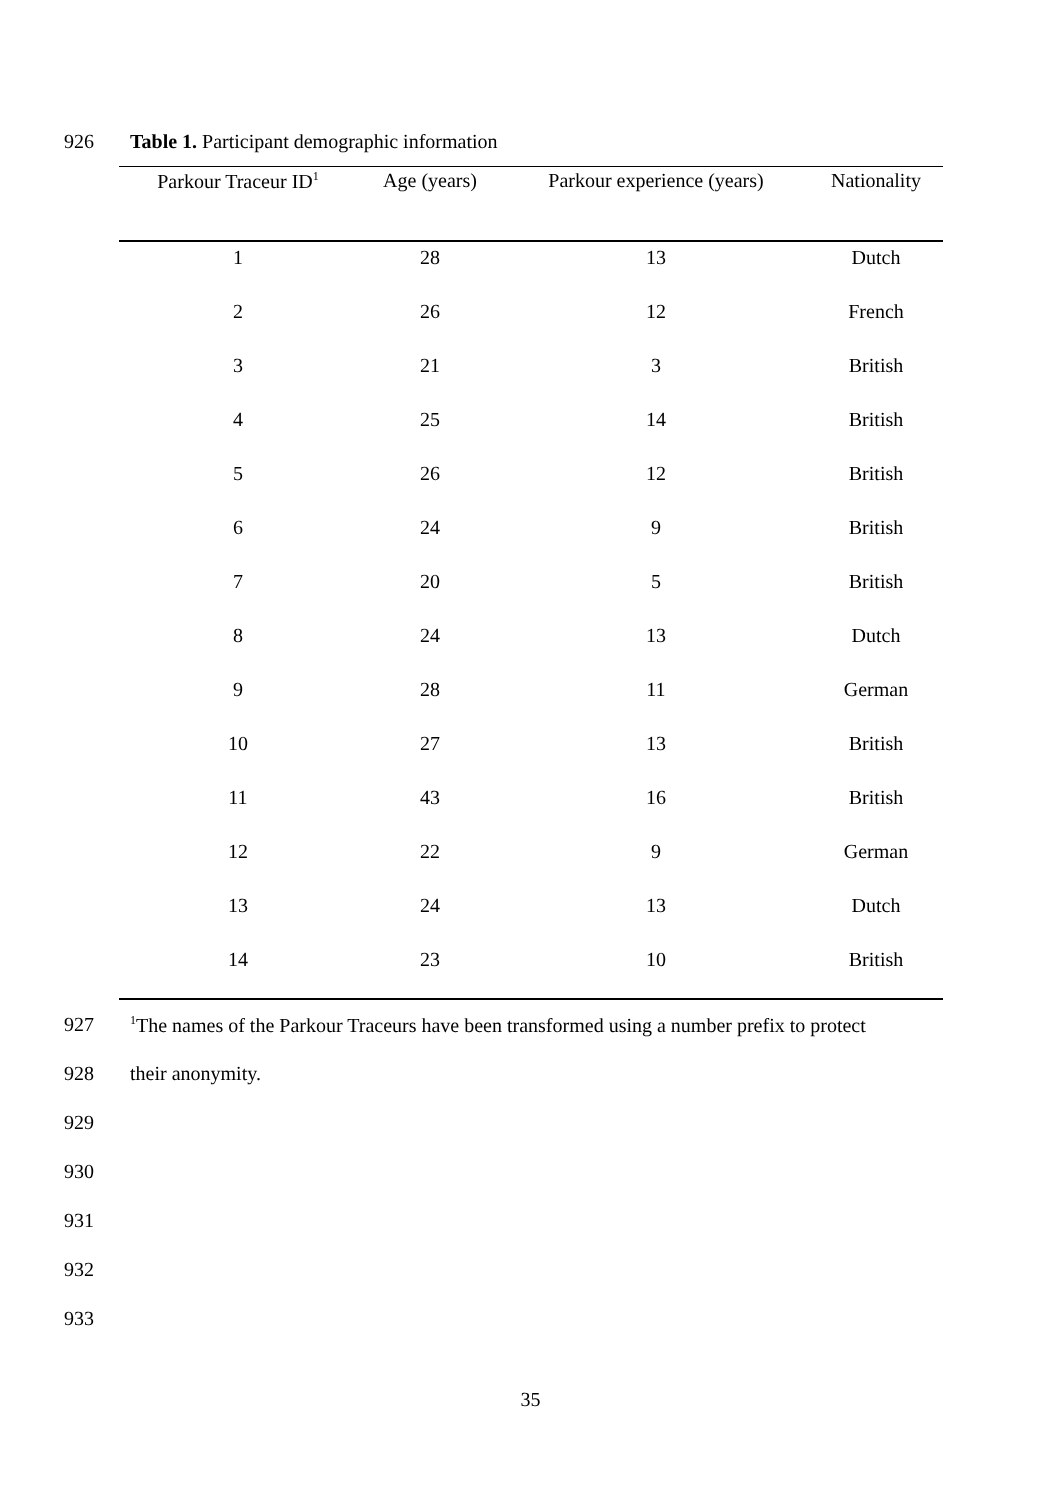926 Table 1. Participant demographic information
| Parkour Traceur ID<sup>1</sup> | Age (years) | Parkour experience (years) | Nationality |
| --- | --- | --- | --- |
| 1 | 28 | 13 | Dutch |
| 2 | 26 | 12 | French |
| 3 | 21 | 3 | British |
| 4 | 25 | 14 | British |
| 5 | 26 | 12 | British |
| 6 | 24 | 9 | British |
| 7 | 20 | 5 | British |
| 8 | 24 | 13 | Dutch |
| 9 | 28 | 11 | German |
| 10 | 27 | 13 | British |
| 11 | 43 | 16 | British |
| 12 | 22 | 9 | German |
| 13 | 24 | 13 | Dutch |
| 14 | 23 | 10 | British |
927<sup>1</sup>The names of the Parkour Traceurs have been transformed using a number prefix to protect
928 their anonymity.
929
930
931
932
933
35